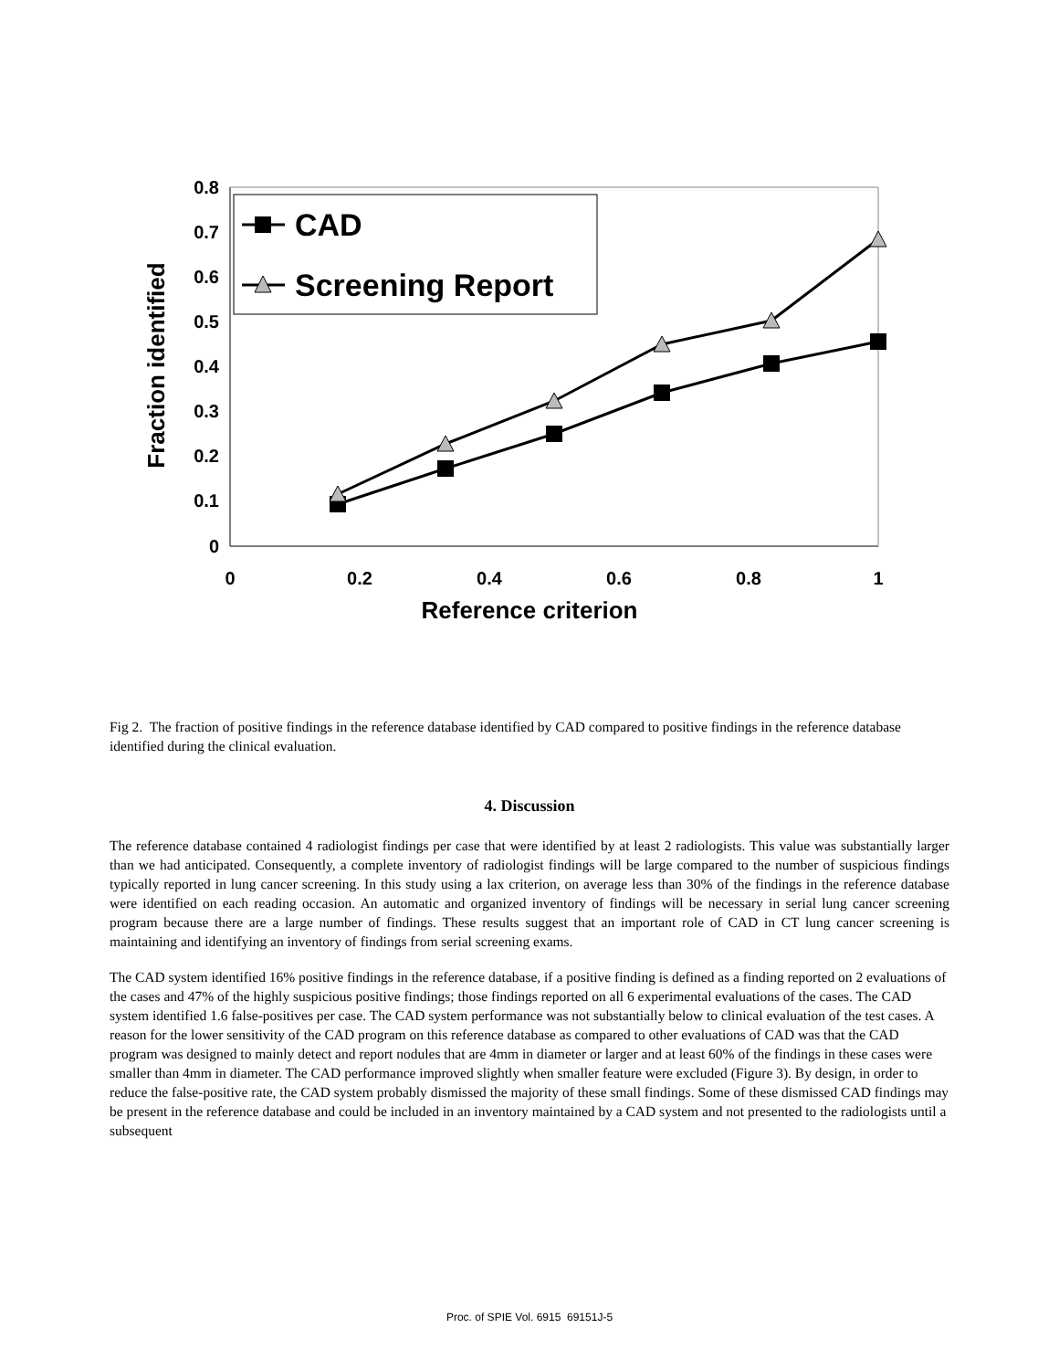0.8
0.7
0.6
0.5
0.4
0.3
0.2
0.1
0
0
0.2
0.4
0.6
0.8
1
Reference criterion
Fraction identified
CAD
Screening Report
Fig 2. The fraction of positive findings in the reference database identified by CAD compared to positive findings in the reference database identified during the clinical evaluation.
4. Discussion
The reference database contained 4 radiologist findings per case that were identified by at least 2 radiologists. This value was substantially larger than we had anticipated. Consequently, a complete inventory of radiologist findings will be large compared to the number of suspicious findings typically reported in lung cancer screening. In this study using a lax criterion, on average less than 30% of the findings in the reference database were identified on each reading occasion. An automatic and organized inventory of findings will be necessary in serial lung cancer screening program because there are a large number of findings. These results suggest that an important role of CAD in CT lung cancer screening is maintaining and identifying an inventory of findings from serial screening exams.
The CAD system identified 16% positive findings in the reference database, if a positive finding is defined as a finding reported on 2 evaluations of the cases and 47% of the highly suspicious positive findings; those findings reported on all 6 experimental evaluations of the cases. The CAD system identified 1.6 false-positives per case. The CAD system performance was not substantially below to clinical evaluation of the test cases. A reason for the lower sensitivity of the CAD program on this reference database as compared to other evaluations of CAD was that the CAD program was designed to mainly detect and report nodules that are 4mm in diameter or larger and at least 60% of the findings in these cases were smaller than 4mm in diameter. The CAD performance improved slightly when smaller feature were excluded (Figure 3). By design, in order to reduce the false-positive rate, the CAD system probably dismissed the majority of these small findings. Some of these dismissed CAD findings may be present in the reference database and could be included in an inventory maintained by a CAD system and not presented to the radiologists until a subsequent
Proc. of SPIE Vol. 6915 69151J-5